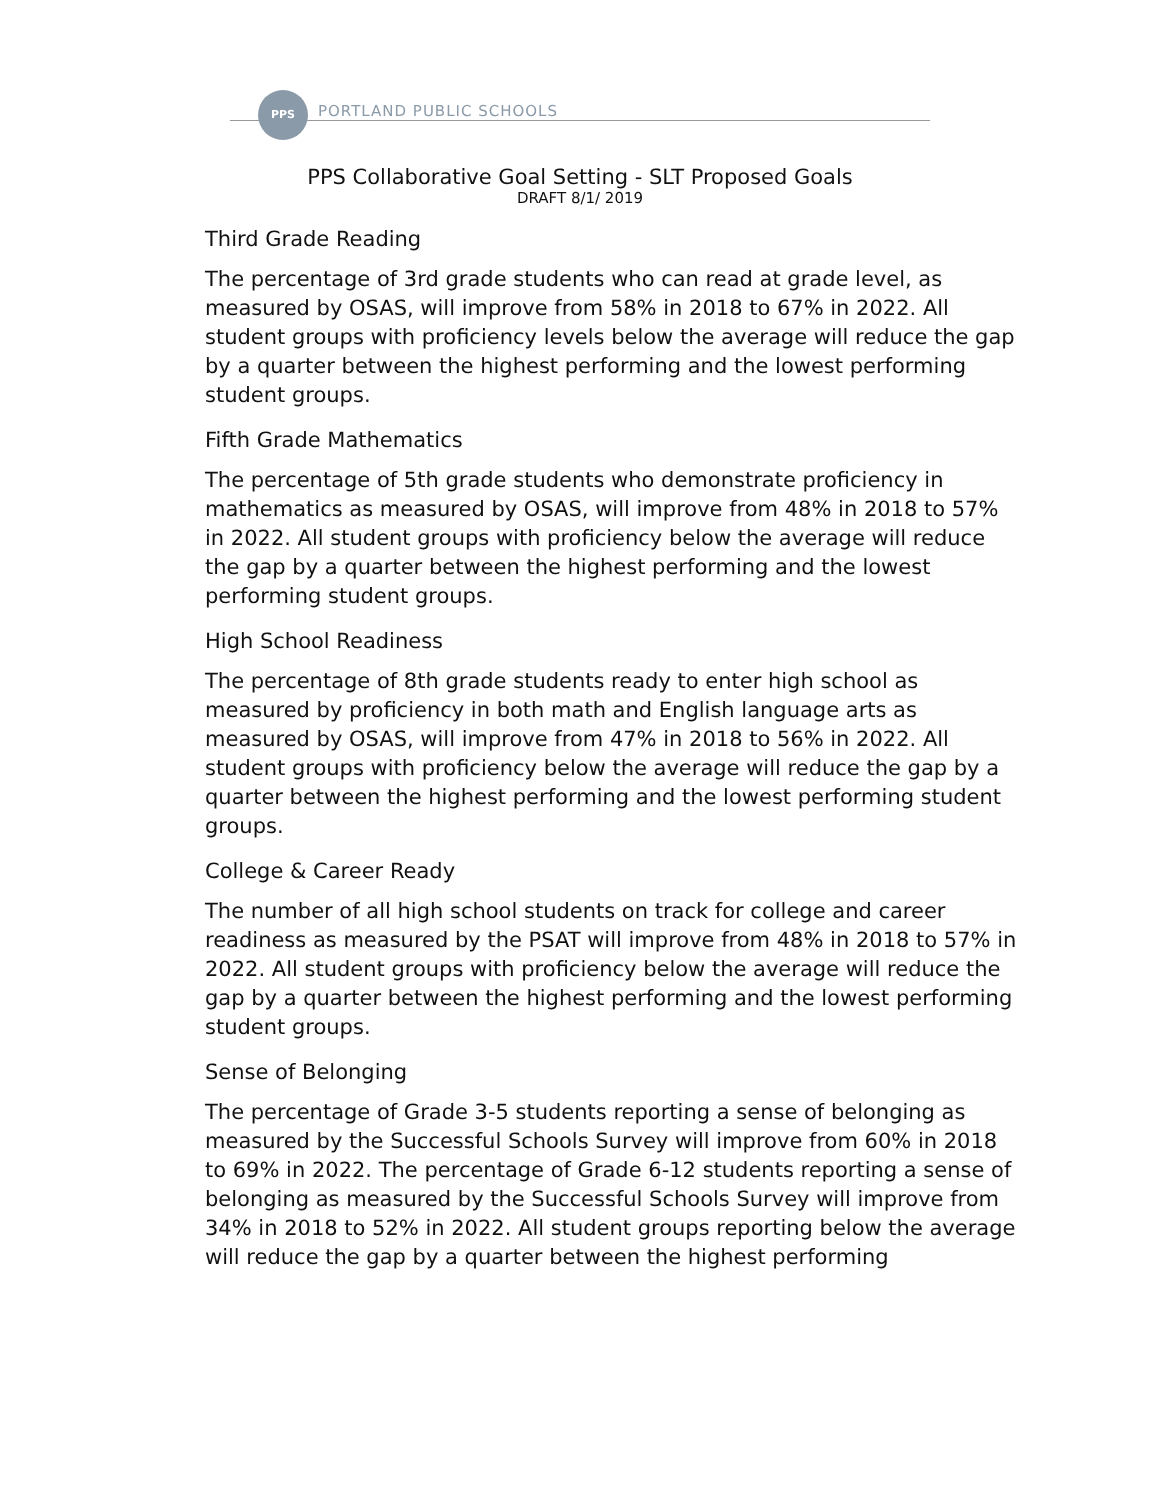PPS
PORTLAND PUBLIC SCHOOLS
PPS Collaborative Goal Setting - SLT Proposed Goals
DRAFT 8/1/ 2019
Third Grade Reading
The percentage of 3rd grade students who can read at grade level, as measured by OSAS, will improve from 58% in 2018 to 67% in 2022. All student groups with proficiency levels below the average will reduce the gap by a quarter between the highest performing and the lowest performing student groups.
Fifth Grade Mathematics
The percentage of 5th grade students who demonstrate proficiency in mathematics as measured by OSAS, will improve from 48% in 2018 to 57% in 2022. All student groups with proficiency below the average will reduce the gap by a quarter between the highest performing and the lowest performing student groups.
High School Readiness
The percentage of 8th grade students ready to enter high school as measured by proficiency in both math and English language arts as measured by OSAS, will improve from 47% in 2018 to 56% in 2022. All student groups with proficiency below the average will reduce the gap by a quarter between the highest performing and the lowest performing student groups.
College & Career Ready
The number of all high school students on track for college and career readiness as measured by the PSAT will improve from 48% in 2018 to 57% in 2022. All student groups with proficiency below the average will reduce the gap by a quarter between the highest performing and the lowest performing student groups.
Sense of Belonging
The percentage of Grade 3-5 students reporting a sense of belonging as measured by the Successful Schools Survey will improve from 60% in 2018 to 69% in 2022. The percentage of Grade 6-12 students reporting a sense of belonging as measured by the Successful Schools Survey will improve from 34% in 2018 to 52% in 2022. All student groups reporting below the average will reduce the gap by a quarter between the highest performing